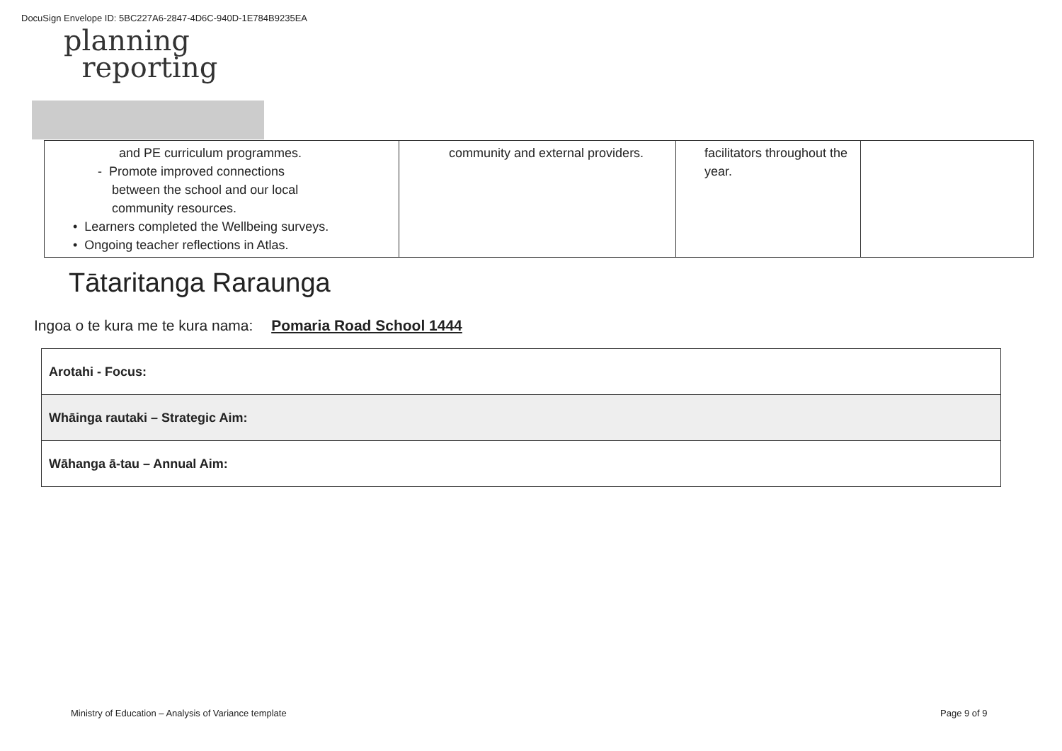DocuSign Envelope ID: 5BC227A6-2847-4D6C-940D-1E784B9235EA
planning
reporting
| and PE curriculum programmes. - Promote improved connections between the school and our local community resources. • Learners completed the Wellbeing surveys. • Ongoing teacher reflections in Atlas. | community and external providers. | facilitators throughout the year. | |
Tātaritanga Raraunga
Ingoa o te kura me te kura nama: Pomaria Road School 1444
| Arotahi - Focus: |
| Whāinga rautaki – Strategic Aim: |
| Wāhanga ā-tau – Annual Aim: |
Ministry of Education – Analysis of Variance template
Page 9 of 9